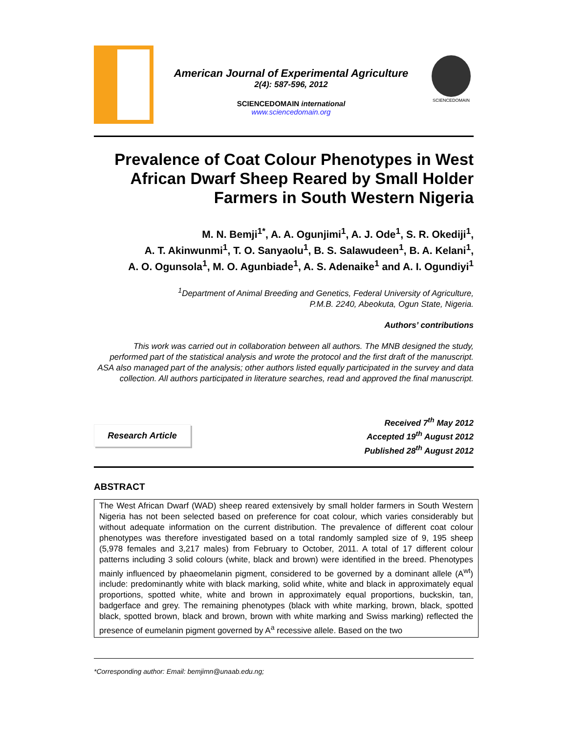American Journal of Experimental Agriculture
2(4): 587-596, 2012
SCIENCEDOMAIN international
www.sciencedomain.org
SCIENCEDOMAIN
Prevalence of Coat Colour Phenotypes in West African Dwarf Sheep Reared by Small Holder Farmers in South Western Nigeria
M. N. Bemji<sup>1*</sup>, A. A. Ogunjimi<sup>1</sup>, A. J. Ode<sup>1</sup>, S. R. Okediji<sup>1</sup>,
A. T. Akinwunmi<sup>1</sup>, T. O. Sanyaolu<sup>1</sup>, B. S. Salawudeen<sup>1</sup>, B. A. Kelani<sup>1</sup>,
A. O. Ogunsola<sup>1</sup>, M. O. Agunbiade<sup>1</sup>, A. S. Adenaike<sup>1</sup> and A. I. Ogundiyi<sup>1</sup>
<sup>1</sup> Department of Animal Breeding and Genetics, Federal University of Agriculture,
P.M.B. 2240, Abeokuta, Ogun State, Nigeria.
Authors’ contributions
This work was carried out in collaboration between all authors. The MNB designed the study, performed part of the statistical analysis and wrote the protocol and the first draft of the manuscript. ASA also managed part of the analysis; other authors listed equally participated in the survey and data collection. All authors participated in literature searches, read and approved the final manuscript.
Research Article
Received 7<sup>th</sup> May 2012
Accepted 19<sup>th</sup> August 2012
Published 28<sup>th</sup> August 2012
ABSTRACT
The West African Dwarf (WAD) sheep reared extensively by small holder farmers in South Western Nigeria has not been selected based on preference for coat colour, which varies considerably but without adequate information on the current distribution. The prevalence of different coat colour phenotypes was therefore investigated based on a total randomly sampled size of 9, 195 sheep (5,978 females and 3,217 males) from February to October, 2011. A total of 17 different colour patterns including 3 solid colours (white, black and brown) were identified in the breed. Phenotypes mainly influenced by phaeomelanin pigment, considered to be governed by a dominant allele (A<sup>wt</sup>) include: predominantly white with black marking, solid white, white and black in approximately equal proportions, spotted white, white and brown in approximately equal proportions, buckskin, tan, badgerface and grey. The remaining phenotypes (black with white marking, brown, black, spotted black, spotted brown, black and brown, brown with white marking and Swiss marking) reflected the presence of eumelanin pigment governed by A<sup>a</sup> recessive allele. Based on the two
*Corresponding author: Email: bemjimn@unaab.edu.ng;